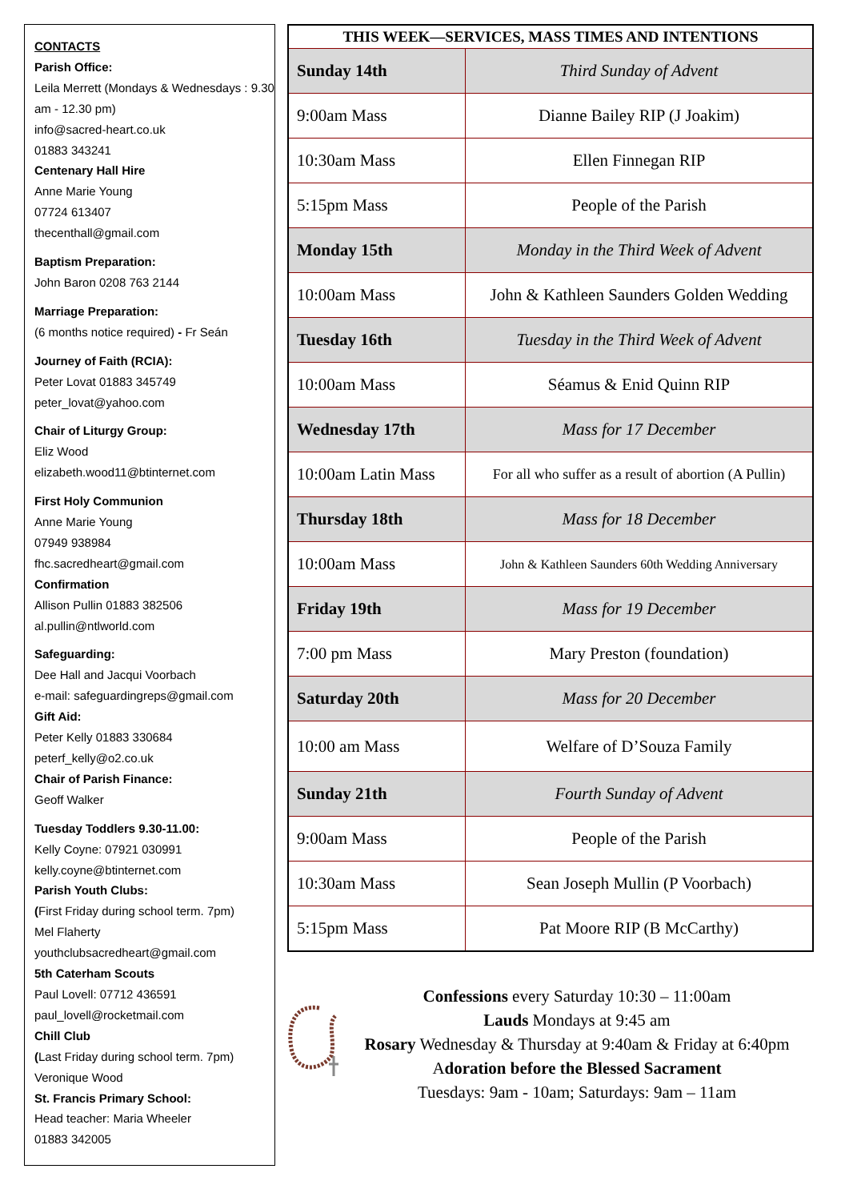CONTACTS
Parish Office:
Leila Merrett (Mondays & Wednesdays : 9.30 am - 12.30 pm)
info@sacred-heart.co.uk
01883 343241
Centenary Hall Hire
Anne Marie Young
07724 613407
thecenthall@gmail.com
Baptism Preparation:
John Baron 0208 763 2144
Marriage Preparation:
(6 months notice required) - Fr Seán
Journey of Faith (RCIA):
Peter Lovat 01883 345749
peter_lovat@yahoo.com
Chair of Liturgy Group:
Eliz Wood
elizabeth.wood11@btinternet.com
First Holy Communion
Anne Marie Young
07949 938984
fhc.sacredheart@gmail.com
Confirmation
Allison Pullin 01883 382506
al.pullin@ntlworld.com
Safeguarding:
Dee Hall and Jacqui Voorbach
e-mail: safeguardingreps@gmail.com
Gift Aid:
Peter Kelly 01883 330684
peterf_kelly@o2.co.uk
Chair of Parish Finance:
Geoff Walker
Tuesday Toddlers 9.30-11.00:
Kelly Coyne: 07921 030991
kelly.coyne@btinternet.com
Parish Youth Clubs:
(First Friday during school term. 7pm)
Mel Flaherty
youthclubsacredheart@gmail.com
5th Caterham Scouts
Paul Lovell: 07712 436591
paul_lovell@rocketmail.com
Chill Club
(Last Friday during school term. 7pm)
Veronique Wood
St. Francis Primary School:
Head teacher: Maria Wheeler
01883 342005
| THIS WEEK—SERVICES, MASS TIMES AND INTENTIONS | |
| --- | --- |
| Sunday 14th | Third Sunday of Advent |
| 9:00am Mass | Dianne Bailey RIP (J Joakim) |
| 10:30am Mass | Ellen Finnegan RIP |
| 5:15pm Mass | People of the Parish |
| Monday 15th | Monday in the Third Week of Advent |
| 10:00am Mass | John & Kathleen Saunders Golden Wedding |
| Tuesday 16th | Tuesday in the Third Week of Advent |
| 10:00am Mass | Séamus & Enid Quinn RIP |
| Wednesday 17th | Mass for 17 December |
| 10:00am Latin Mass | For all who suffer as a result of abortion (A Pullin) |
| Thursday 18th | Mass for 18 December |
| 10:00am Mass | John & Kathleen Saunders 60th Wedding Anniversary |
| Friday 19th | Mass for 19 December |
| 7:00 pm Mass | Mary Preston (foundation) |
| Saturday 20th | Mass for 20 December |
| 10:00 am Mass | Welfare of D’Souza Family |
| Sunday 21th | Fourth Sunday of Advent |
| 9:00am Mass | People of the Parish |
| 10:30am Mass | Sean Joseph Mullin (P Voorbach) |
| 5:15pm Mass | Pat Moore RIP (B McCarthy) |
Confessions every Saturday 10:30 – 11:00am
Lauds Mondays at 9:45 am
Rosary Wednesday & Thursday at 9:40am & Friday at 6:40pm
Adoration before the Blessed Sacrament
Tuesdays: 9am - 10am; Saturdays: 9am – 11am